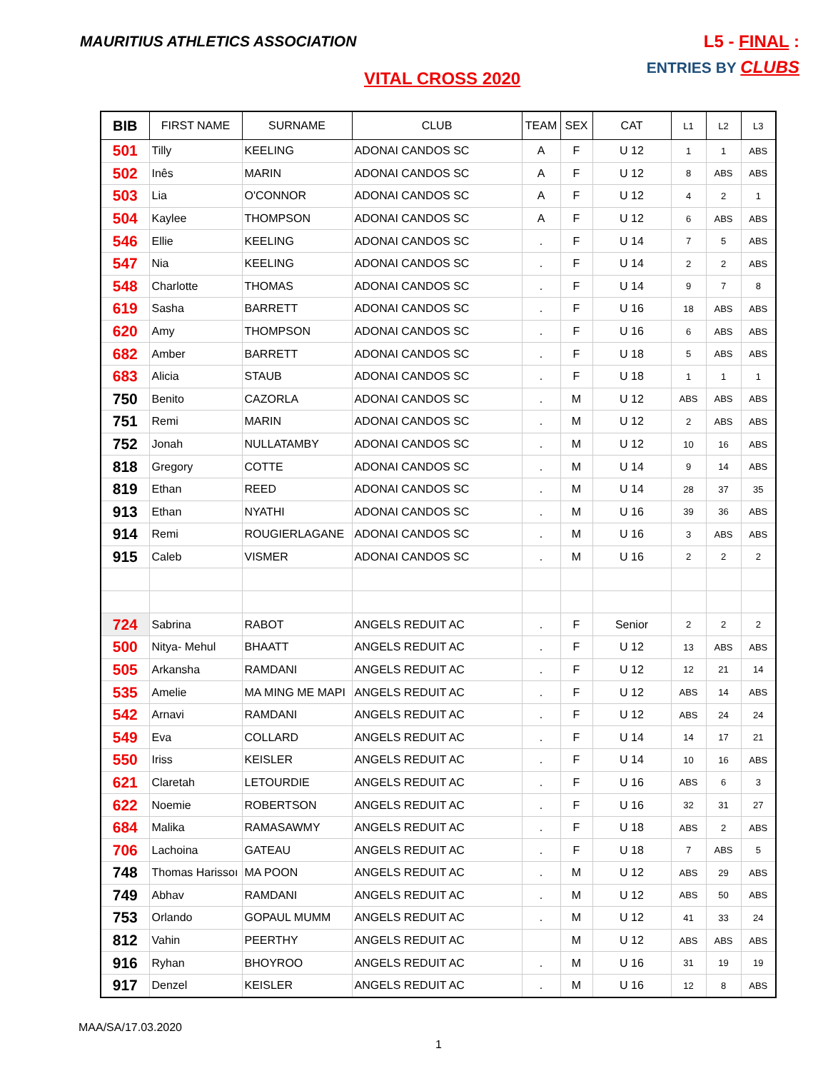MAURITIUS ATHLETICS ASSOCIATION
L5 - FINAL :
ENTRIES BY CLUBS
VITAL CROSS 2020
| BIB | FIRST NAME | SURNAME | CLUB | TEAM | SEX | CAT | L1 | L2 | L3 |
| --- | --- | --- | --- | --- | --- | --- | --- | --- | --- |
| 501 | Tilly | KEELING | ADONAI CANDOS SC | A | F | U 12 | 1 | 1 | ABS |
| 502 | Inês | MARIN | ADONAI CANDOS SC | A | F | U 12 | 8 | ABS | ABS |
| 503 | Lia | O'CONNOR | ADONAI CANDOS SC | A | F | U 12 | 4 | 2 | 1 |
| 504 | Kaylee | THOMPSON | ADONAI CANDOS SC | A | F | U 12 | 6 | ABS | ABS |
| 546 | Ellie | KEELING | ADONAI CANDOS SC | . | F | U 14 | 7 | 5 | ABS |
| 547 | Nia | KEELING | ADONAI CANDOS SC | . | F | U 14 | 2 | 2 | ABS |
| 548 | Charlotte | THOMAS | ADONAI CANDOS SC | . | F | U 14 | 9 | 7 | 8 |
| 619 | Sasha | BARRETT | ADONAI CANDOS SC | . | F | U 16 | 18 | ABS | ABS |
| 620 | Amy | THOMPSON | ADONAI CANDOS SC | . | F | U 16 | 6 | ABS | ABS |
| 682 | Amber | BARRETT | ADONAI CANDOS SC | . | F | U 18 | 5 | ABS | ABS |
| 683 | Alicia | STAUB | ADONAI CANDOS SC | . | F | U 18 | 1 | 1 | 1 |
| 750 | Benito | CAZORLA | ADONAI CANDOS SC | . | M | U 12 | ABS | ABS | ABS |
| 751 | Remi | MARIN | ADONAI CANDOS SC | . | M | U 12 | 2 | ABS | ABS |
| 752 | Jonah | NULLATAMBY | ADONAI CANDOS SC | . | M | U 12 | 10 | 16 | ABS |
| 818 | Gregory | COTTE | ADONAI CANDOS SC | . | M | U 14 | 9 | 14 | ABS |
| 819 | Ethan | REED | ADONAI CANDOS SC | . | M | U 14 | 28 | 37 | 35 |
| 913 | Ethan | NYATHI | ADONAI CANDOS SC | . | M | U 16 | 39 | 36 | ABS |
| 914 | Remi | ROUGIERLAGANE | ADONAI CANDOS SC | . | M | U 16 | 3 | ABS | ABS |
| 915 | Caleb | VISMER | ADONAI CANDOS SC | . | M | U 16 | 2 | 2 | 2 |
| 724 | Sabrina | RABOT | ANGELS REDUIT AC | . | F | Senior | 2 | 2 | 2 |
| 500 | Nitya- Mehul | BHAATT | ANGELS REDUIT AC | . | F | U 12 | 13 | ABS | ABS |
| 505 | Arkansha | RAMDANI | ANGELS REDUIT AC | . | F | U 12 | 12 | 21 | 14 |
| 535 | Amelie | MA MING ME MAPI | ANGELS REDUIT AC | . | F | U 12 | ABS | 14 | ABS |
| 542 | Arnavi | RAMDANI | ANGELS REDUIT AC | . | F | U 12 | ABS | 24 | 24 |
| 549 | Eva | COLLARD | ANGELS REDUIT AC | . | F | U 14 | 14 | 17 | 21 |
| 550 | Iriss | KEISLER | ANGELS REDUIT AC | . | F | U 14 | 10 | 16 | ABS |
| 621 | Claretah | LETOURDIE | ANGELS REDUIT AC | . | F | U 16 | ABS | 6 | 3 |
| 622 | Noemie | ROBERTSON | ANGELS REDUIT AC | . | F | U 16 | 32 | 31 | 27 |
| 684 | Malika | RAMASAWMY | ANGELS REDUIT AC | . | F | U 18 | ABS | 2 | ABS |
| 706 | Lachoina | GATEAU | ANGELS REDUIT AC | . | F | U 18 | 7 | ABS | 5 |
| 748 | Thomas Harissoı | MA POON | ANGELS REDUIT AC | . | M | U 12 | ABS | 29 | ABS |
| 749 | Abhav | RAMDANI | ANGELS REDUIT AC | . | M | U 12 | ABS | 50 | ABS |
| 753 | Orlando | GOPAUL MUMM | ANGELS REDUIT AC | . | M | U 12 | 41 | 33 | 24 |
| 812 | Vahin | PEERTHY | ANGELS REDUIT AC | | M | U 12 | ABS | ABS | ABS |
| 916 | Ryhan | BHOYROO | ANGELS REDUIT AC | . | M | U 16 | 31 | 19 | 19 |
| 917 | Denzel | KEISLER | ANGELS REDUIT AC | . | M | U 16 | 12 | 8 | ABS |
MAA/SA/17.03.2020
1